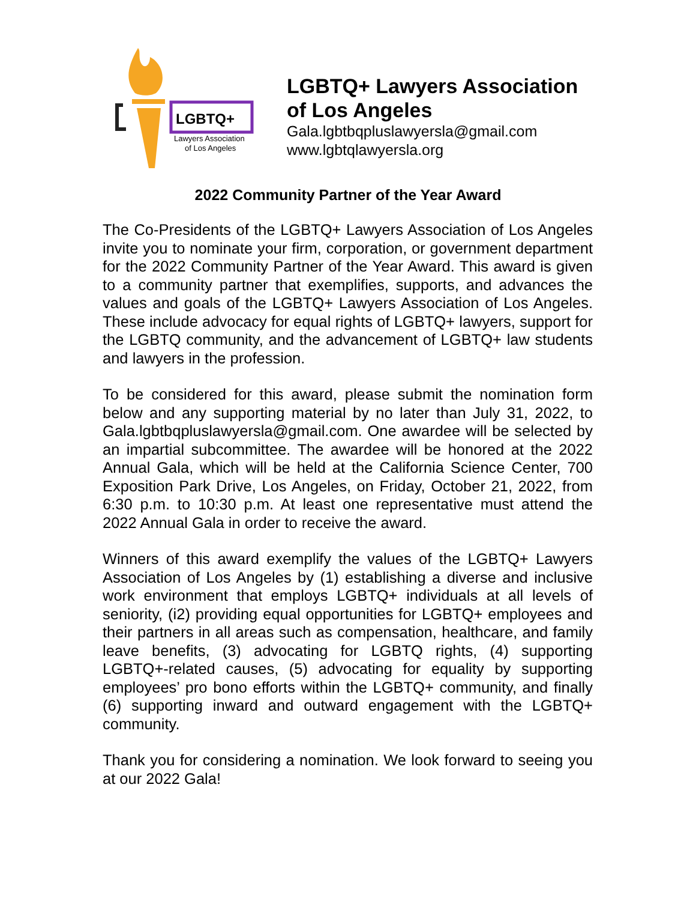LGBTQ+
Lawyers Association
of Los Angeles
LGBTQ+ Lawyers Association
of Los Angeles
Gala.lgbtbqpluslawyersla@gmail.com
www.lgbtqlawyersla.org
2022 Community Partner of the Year Award
The Co-Presidents of the LGBTQ+ Lawyers Association of Los Angeles invite you to nominate your firm, corporation, or government department for the 2022 Community Partner of the Year Award. This award is given to a community partner that exemplifies, supports, and advances the values and goals of the LGBTQ+ Lawyers Association of Los Angeles. These include advocacy for equal rights of LGBTQ+ lawyers, support for the LGBTQ community, and the advancement of LGBTQ+ law students and lawyers in the profession.
To be considered for this award, please submit the nomination form below and any supporting material by no later than July 31, 2022, to Gala.lgbtbqpluslawyersla@gmail.com. One awardee will be selected by an impartial subcommittee. The awardee will be honored at the 2022 Annual Gala, which will be held at the California Science Center, 700 Exposition Park Drive, Los Angeles, on Friday, October 21, 2022, from 6:30 p.m. to 10:30 p.m. At least one representative must attend the 2022 Annual Gala in order to receive the award.
Winners of this award exemplify the values of the LGBTQ+ Lawyers Association of Los Angeles by (1) establishing a diverse and inclusive work environment that employs LGBTQ+ individuals at all levels of seniority, (i2) providing equal opportunities for LGBTQ+ employees and their partners in all areas such as compensation, healthcare, and family leave benefits, (3) advocating for LGBTQ rights, (4) supporting LGBTQ+-related causes, (5) advocating for equality by supporting employees’ pro bono efforts within the LGBTQ+ community, and finally (6) supporting inward and outward engagement with the LGBTQ+ community.
Thank you for considering a nomination. We look forward to seeing you at our 2022 Gala!